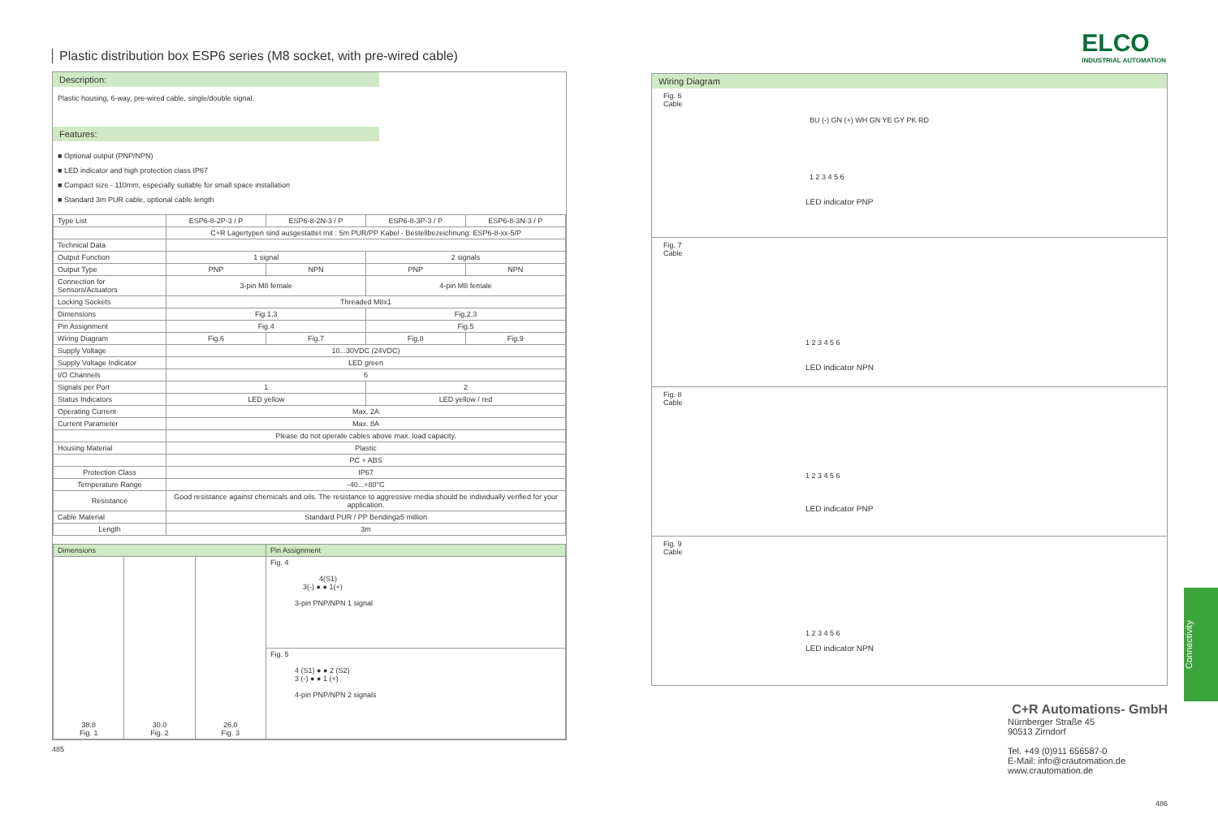ELCO
INDUSTRIAL AUTOMATION
Plastic distribution box ESP6 series (M8 socket, with pre-wired cable)
Description:
Plastic housing, 6-way, pre-wired cable, single/double signal.
Features:
■ Optional output (PNP/NPN)
■ LED indicator and high protection class IP67
■ Compact size - 110mm, especially suitable for small space installation
■ Standard 3m PUR cable, optional cable length
| Type List | ESP6-8-2P-3 / P | ESP6-8-2N-3 / P | ESP6-8-3P-3 / P | ESP6-8-3N-3 / P |
| --- | --- | --- | --- | --- |
| | C+R Lagertypen sind ausgestattet mit : 5m PUR/PP Kabel - Bestellbezeichnung: ESP6-8-xx-5/P | | | |
| Technical Data | | | | |
| Output Function | 1 signal | | 2 signals | |
| Output Type | PNP | NPN | PNP | NPN |
| Connection for Sensors/Actuators | 3-pin M8 female | | 4-pin M8 female | |
| Locking Sockets | Threaded M8x1 | | | |
| Dimensions | Fig.1,3 | | Fig.2,3 | |
| Pin Assignment | Fig.4 | | Fig.5 | |
| Wiring Diagram | Fig.6 | Fig.7 | Fig.8 | Fig.9 |
| Supply Voltage | 10...30VDC (24VDC) | | | |
| Supply Voltage Indicator | LED green | | | |
| I/O Channels | 6 | | | |
| Signals per Port | 1 | | 2 | |
| Status Indicators | LED yellow | | LED yellow / red | |
| Operating Current | Max. 2A | | | |
| Current Parameter | Max. 8A | | | |
| | Please do not operate cables above max. load capacity. | | | |
| Housing Material | Plastic | | | |
| | PC + ABS | | | |
| Protection Class | IP67 | | | |
| Temperature Range | -40...+80°C | | | |
| Resistance | Good resistance against chemicals and oils. The resistance to aggressive media should be individually verified for your application. | | | |
| Cable Material | Standard PUR / PP Bending≥5 million | | | |
| Length | 3m | | | |
| Dimensions | | | Pin Assignment |
| --- | --- | --- | --- |
| 38.8 Fig. 1 | 30.0 Fig. 2 | 26.0 Fig. 3 | Fig. 4 4(S1) 3(-) ● ● 1(+) 3-pin PNP/NPN 1 signal |
| | | | Fig. 5 4 (S1) ● ● 2 (S2) 3 (-) ● ● 1 (+) 4-pin PNP/NPN 2 signals |
485
Wiring Diagram
Fig. 6
Cable
BU (-) GN (+) WH GN YE GY PK RD
1 2 3 4 5 6
LED indicator PNP
Fig. 7
Cable
1 2 3 4 5 6
LED indicator NPN
Fig. 8
Cable
1 2 3 4 5 6
LED indicator PNP
Fig. 9
Cable
1 2 3 4 5 6
LED indicator NPN
C+R Automations- GmbH
Nürnberger Straße 45
90513 Zirndorf
Tel. +49 (0)911 656587-0
E-Mail: info@crautomation.de
www.crautomation.de
486
Connectivity